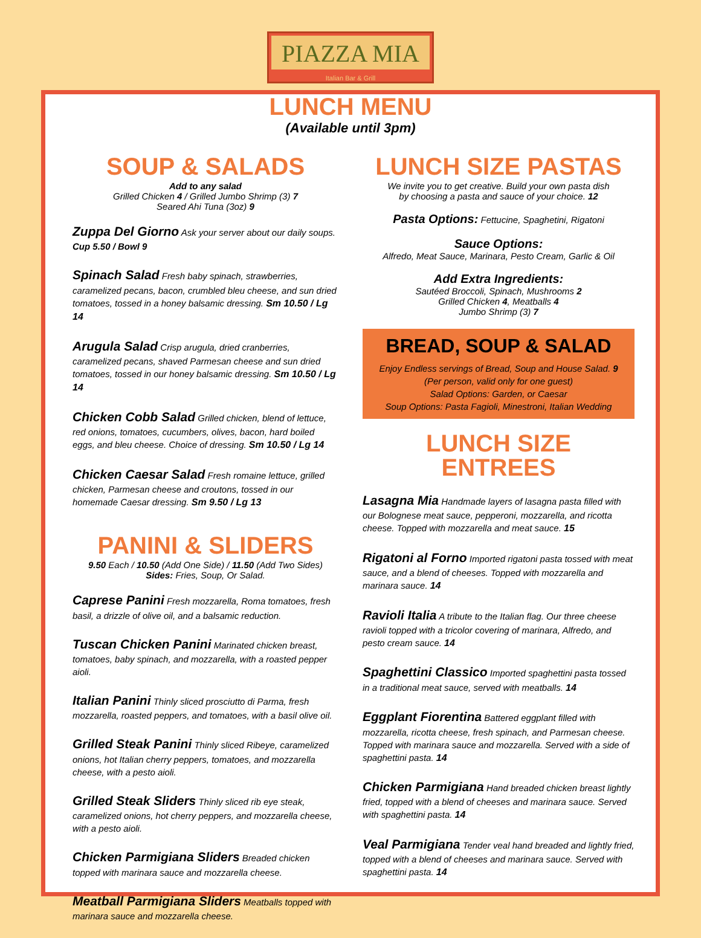PIAZZA MIA
Italian Bar & Grill
LUNCH MENU
(Available until 3pm)
SOUP & SALADS
Add to any salad
Grilled Chicken 4 / Grilled Jumbo Shrimp (3) 7
Seared Ahi Tuna (3oz) 9
Zuppa Del Giorno Ask your server about our daily soups. Cup 5.50 / Bowl 9
Spinach Salad Fresh baby spinach, strawberries, caramelized pecans, bacon, crumbled bleu cheese, and sun dried tomatoes, tossed in a honey balsamic dressing. Sm 10.50 / Lg 14
Arugula Salad Crisp arugula, dried cranberries, caramelized pecans, shaved Parmesan cheese and sun dried tomatoes, tossed in our honey balsamic dressing. Sm 10.50 / Lg 14
Chicken Cobb Salad Grilled chicken, blend of lettuce, red onions, tomatoes, cucumbers, olives, bacon, hard boiled eggs, and bleu cheese. Choice of dressing. Sm 10.50 / Lg 14
Chicken Caesar Salad Fresh romaine lettuce, grilled chicken, Parmesan cheese and croutons, tossed in our homemade Caesar dressing. Sm 9.50 / Lg 13
PANINI & SLIDERS
9.50 Each / 10.50 (Add One Side) / 11.50 (Add Two Sides)
Sides: Fries, Soup, Or Salad.
Caprese Panini Fresh mozzarella, Roma tomatoes, fresh basil, a drizzle of olive oil, and a balsamic reduction.
Tuscan Chicken Panini Marinated chicken breast, tomatoes, baby spinach, and mozzarella, with a roasted pepper aioli.
Italian Panini Thinly sliced prosciutto di Parma, fresh mozzarella, roasted peppers, and tomatoes, with a basil olive oil.
Grilled Steak Panini Thinly sliced Ribeye, caramelized onions, hot Italian cherry peppers, tomatoes, and mozzarella cheese, with a pesto aioli.
Grilled Steak Sliders Thinly sliced rib eye steak, caramelized onions, hot cherry peppers, and mozzarella cheese, with a pesto aioli.
Chicken Parmigiana Sliders Breaded chicken topped with marinara sauce and mozzarella cheese.
Meatball Parmigiana Sliders Meatballs topped with marinara sauce and mozzarella cheese.
LUNCH SIZE PASTAS
We invite you to get creative. Build your own pasta dish
by choosing a pasta and sauce of your choice. 12
Pasta Options: Fettucine, Spaghetini, Rigatoni
Sauce Options:
Alfredo, Meat Sauce, Marinara, Pesto Cream, Garlic & Oil
Add Extra Ingredients:
Sautéed Broccoli, Spinach, Mushrooms 2
Grilled Chicken 4, Meatballs 4
Jumbo Shrimp (3) 7
BREAD, SOUP & SALAD
Enjoy Endless servings of Bread, Soup and House Salad. 9
(Per person, valid only for one guest)
Salad Options: Garden, or Caesar
Soup Options: Pasta Fagioli, Minestroni, Italian Wedding
LUNCH SIZE
ENTREES
Lasagna Mia Handmade layers of lasagna pasta filled with our Bolognese meat sauce, pepperoni, mozzarella, and ricotta cheese. Topped with mozzarella and meat sauce. 15
Rigatoni al Forno Imported rigatoni pasta tossed with meat sauce, and a blend of cheeses. Topped with mozzarella and marinara sauce. 14
Ravioli Italia A tribute to the Italian flag. Our three cheese ravioli topped with a tricolor covering of marinara, Alfredo, and pesto cream sauce. 14
Spaghettini Classico Imported spaghettini pasta tossed in a traditional meat sauce, served with meatballs. 14
Eggplant Fiorentina Battered eggplant filled with mozzarella, ricotta cheese, fresh spinach, and Parmesan cheese. Topped with marinara sauce and mozzarella. Served with a side of spaghettini pasta. 14
Chicken Parmigiana Hand breaded chicken breast lightly fried, topped with a blend of cheeses and marinara sauce. Served with spaghettini pasta. 14
Veal Parmigiana Tender veal hand breaded and lightly fried, topped with a blend of cheeses and marinara sauce. Served with spaghettini pasta. 14